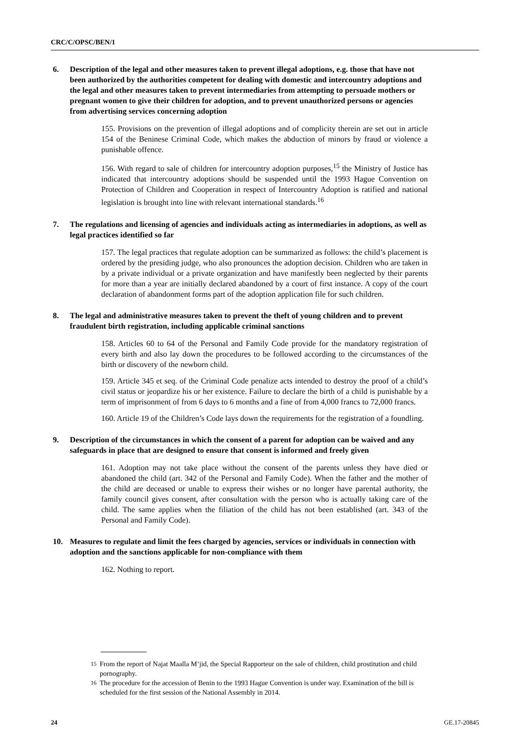CRC/C/OPSC/BEN/1
6. Description of the legal and other measures taken to prevent illegal adoptions, e.g. those that have not been authorized by the authorities competent for dealing with domestic and intercountry adoptions and the legal and other measures taken to prevent intermediaries from attempting to persuade mothers or pregnant women to give their children for adoption, and to prevent unauthorized persons or agencies from advertising services concerning adoption
155. Provisions on the prevention of illegal adoptions and of complicity therein are set out in article 154 of the Beninese Criminal Code, which makes the abduction of minors by fraud or violence a punishable offence.
156. With regard to sale of children for intercountry adoption purposes,<sup>15</sup> the Ministry of Justice has indicated that intercountry adoptions should be suspended until the 1993 Hague Convention on Protection of Children and Cooperation in respect of Intercountry Adoption is ratified and national legislation is brought into line with relevant international standards.<sup>16</sup>
7. The regulations and licensing of agencies and individuals acting as intermediaries in adoptions, as well as legal practices identified so far
157. The legal practices that regulate adoption can be summarized as follows: the child’s placement is ordered by the presiding judge, who also pronounces the adoption decision. Children who are taken in by a private individual or a private organization and have manifestly been neglected by their parents for more than a year are initially declared abandoned by a court of first instance. A copy of the court declaration of abandonment forms part of the adoption application file for such children.
8. The legal and administrative measures taken to prevent the theft of young children and to prevent fraudulent birth registration, including applicable criminal sanctions
158. Articles 60 to 64 of the Personal and Family Code provide for the mandatory registration of every birth and also lay down the procedures to be followed according to the circumstances of the birth or discovery of the newborn child.
159. Article 345 et seq. of the Criminal Code penalize acts intended to destroy the proof of a child’s civil status or jeopardize his or her existence. Failure to declare the birth of a child is punishable by a term of imprisonment of from 6 days to 6 months and a fine of from 4,000 francs to 72,000 francs.
160. Article 19 of the Children’s Code lays down the requirements for the registration of a foundling.
9. Description of the circumstances in which the consent of a parent for adoption can be waived and any safeguards in place that are designed to ensure that consent is informed and freely given
161. Adoption may not take place without the consent of the parents unless they have died or abandoned the child (art. 342 of the Personal and Family Code). When the father and the mother of the child are deceased or unable to express their wishes or no longer have parental authority, the family council gives consent, after consultation with the person who is actually taking care of the child. The same applies when the filiation of the child has not been established (art. 343 of the Personal and Family Code).
10. Measures to regulate and limit the fees charged by agencies, services or individuals in connection with adoption and the sanctions applicable for non-compliance with them
162. Nothing to report.
<sup>15</sup> From the report of Najat Maalla M’jid, the Special Rapporteur on the sale of children, child prostitution and child pornography.
<sup>16</sup> The procedure for the accession of Benin to the 1993 Hague Convention is under way. Examination of the bill is scheduled for the first session of the National Assembly in 2014.
24 GE.17-20845